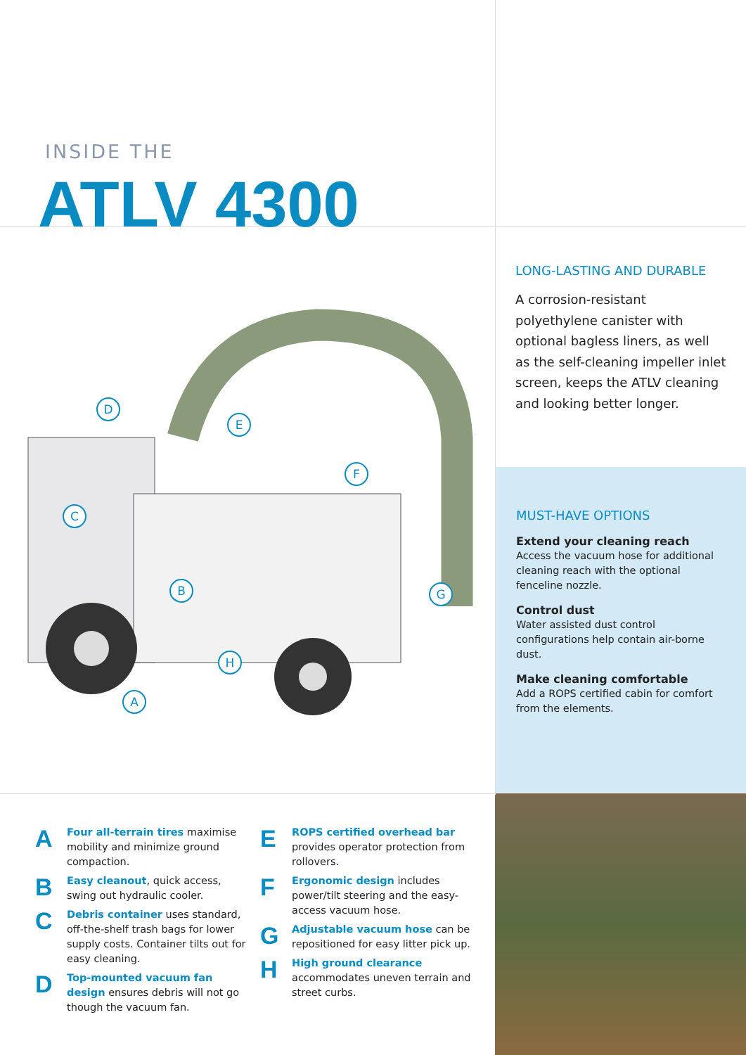INSIDE THE
ATLV 4300
D
E
F
C
B G
H
A
LONG-LASTING AND DURABLE
A corrosion-resistant polyethylene canister with optional bagless liners, as well as the self-cleaning impeller inlet screen, keeps the ATLV cleaning and looking better longer.
MUST-HAVE OPTIONS
Extend your cleaning reach
Access the vacuum hose for additional cleaning reach with the optional fenceline nozzle.
Control dust
Water assisted dust control configurations help contain air-borne dust.
Make cleaning comfortable
Add a ROPS certified cabin for comfort from the elements.
A
Four all-terrain tires maximise mobility and minimize ground compaction.
B
Easy cleanout, quick access, swing out hydraulic cooler.
C
Debris container uses standard, off-the-shelf trash bags for lower supply costs. Container tilts out for easy cleaning.
D
Top-mounted vacuum fan design ensures debris will not go though the vacuum fan.
E
ROPS certified overhead bar provides operator protection from rollovers.
F
Ergonomic design includes power/tilt steering and the easy-access vacuum hose.
G
Adjustable vacuum hose can be repositioned for easy litter pick up.
H
High ground clearance accommodates uneven terrain and street curbs.